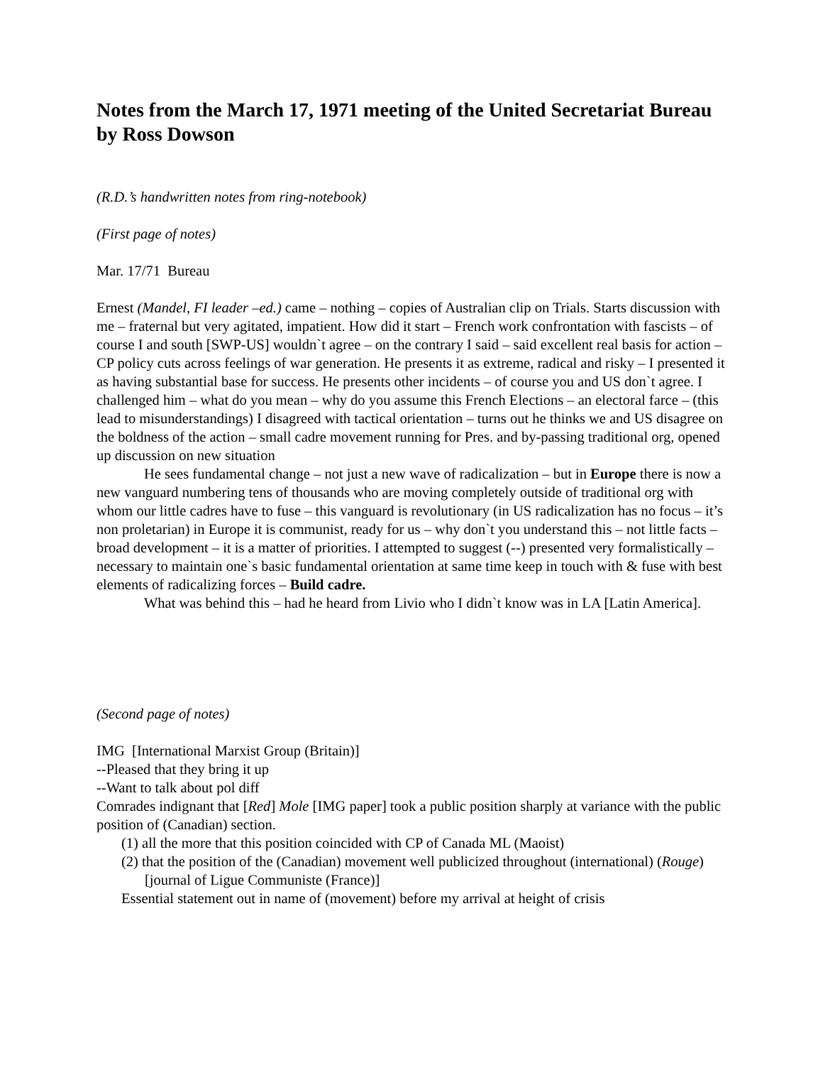Notes from the March 17, 1971 meeting of the United Secretariat Bureau by Ross Dowson
(R.D.’s handwritten notes from ring-notebook)
(First page of notes)
Mar. 17/71 Bureau
Ernest (Mandel, FI leader –ed.) came – nothing – copies of Australian clip on Trials. Starts discussion with me – fraternal but very agitated, impatient. How did it start – French work confrontation with fascists – of course I and south [SWP-US] wouldn`t agree – on the contrary I said – said excellent real basis for action – CP policy cuts across feelings of war generation. He presents it as extreme, radical and risky – I presented it as having substantial base for success. He presents other incidents – of course you and US don`t agree. I challenged him – what do you mean – why do you assume this French Elections – an electoral farce – (this lead to misunderstandings) I disagreed with tactical orientation – turns out he thinks we and US disagree on the boldness of the action – small cadre movement running for Pres. and by-passing traditional org, opened up discussion on new situation
He sees fundamental change – not just a new wave of radicalization – but in Europe there is now a new vanguard numbering tens of thousands who are moving completely outside of traditional org with whom our little cadres have to fuse – this vanguard is revolutionary (in US radicalization has no focus – it’s non proletarian) in Europe it is communist, ready for us – why don`t you understand this – not little facts – broad development – it is a matter of priorities. I attempted to suggest (--) presented very formalistically – necessary to maintain one`s basic fundamental orientation at same time keep in touch with & fuse with best elements of radicalizing forces – Build cadre.
What was behind this – had he heard from Livio who I didn`t know was in LA [Latin America].
(Second page of notes)
IMG [International Marxist Group (Britain)]
--Pleased that they bring it up
--Want to talk about pol diff
Comrades indignant that [Red] Mole [IMG paper] took a public position sharply at variance with the public position of (Canadian) section.
(1) all the more that this position coincided with CP of Canada ML (Maoist)
(2) that the position of the (Canadian) movement well publicized throughout (international) (Rouge) [journal of Ligue Communiste (France)]
Essential statement out in name of (movement) before my arrival at height of crisis